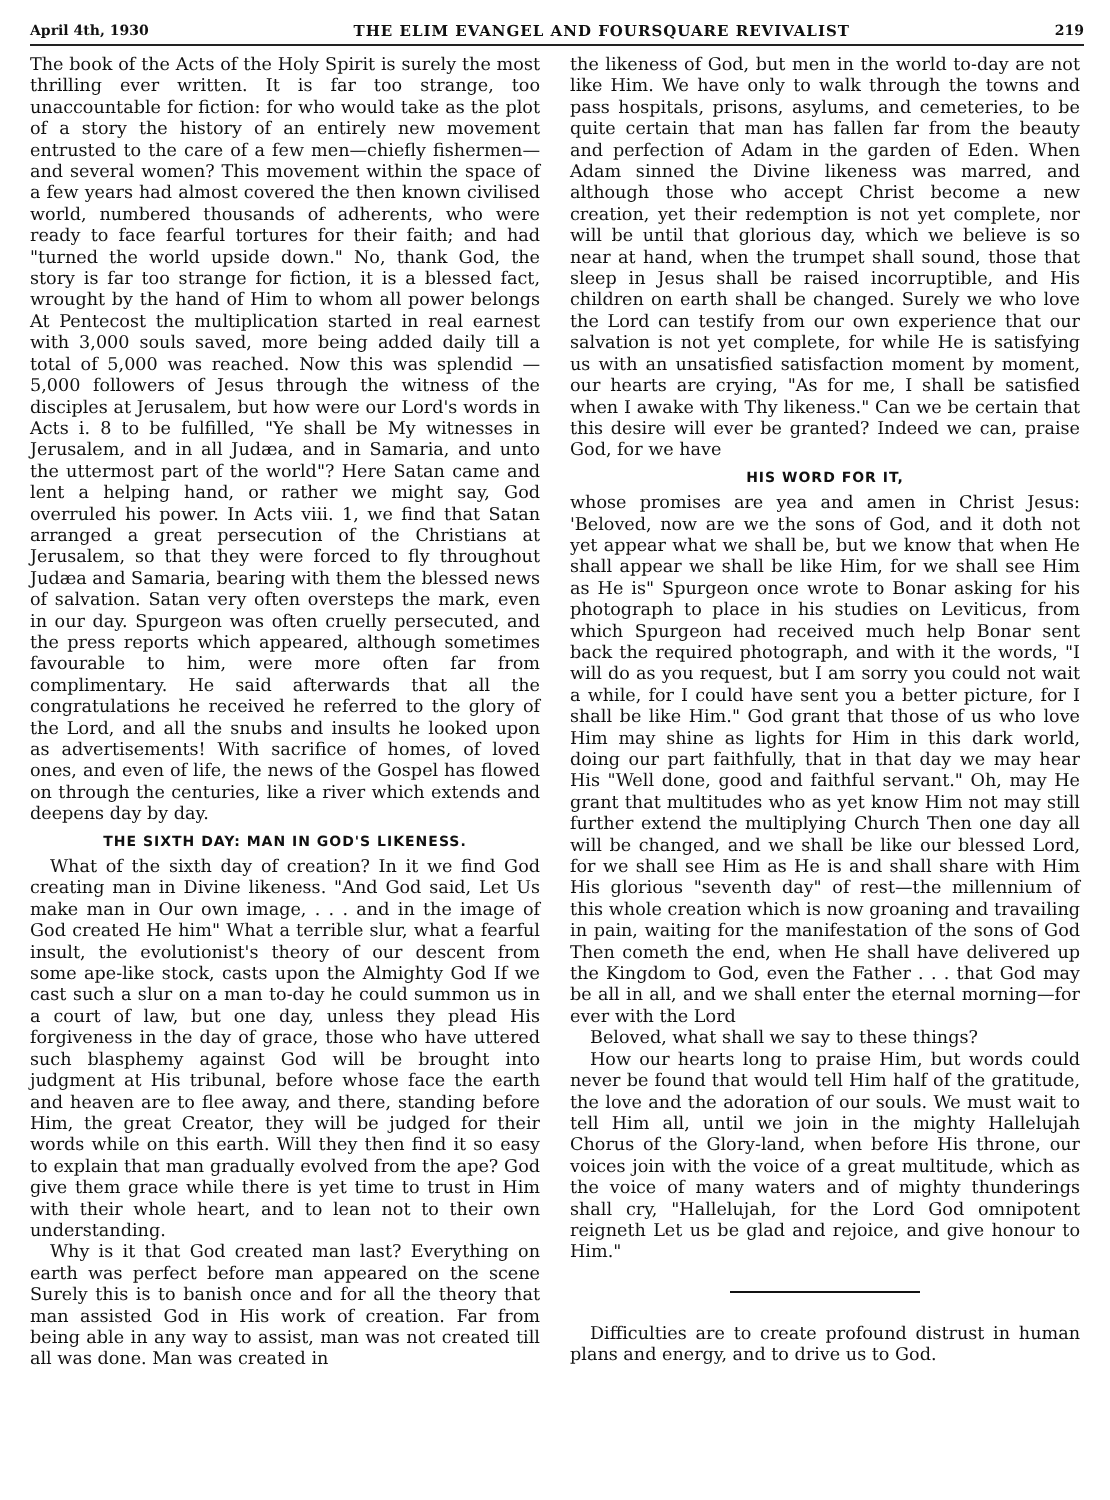April 4th, 1930 THE ELIM EVANGEL AND FOURSQUARE REVIVALIST 219
The book of the Acts of the Holy Spirit is surely the most thrilling ever written. It is far too strange, too unaccountable for fiction: for who would take as the plot of a story the history of an entirely new movement entrusted to the care of a few men—chiefly fishermen—and several women? This movement within the space of a few years had almost covered the then known civilised world, numbered thousands of adherents, who were ready to face fearful tortures for their faith; and had "turned the world upside down." No, thank God, the story is far too strange for fiction, it is a blessed fact, wrought by the hand of Him to whom all power belongs At Pentecost the multiplication started in real earnest with 3,000 souls saved, more being added daily till a total of 5,000 was reached. Now this was splendid —5,000 followers of Jesus through the witness of the disciples at Jerusalem, but how were our Lord's words in Acts i. 8 to be fulfilled, "Ye shall be My witnesses in Jerusalem, and in all Judæa, and in Samaria, and unto the uttermost part of the world"? Here Satan came and lent a helping hand, or rather we might say, God overruled his power. In Acts viii. 1, we find that Satan arranged a great persecution of the Christians at Jerusalem, so that they were forced to fly throughout Judæa and Samaria, bearing with them the blessed news of salvation. Satan very often oversteps the mark, even in our day. Spurgeon was often cruelly persecuted, and the press reports which appeared, although sometimes favourable to him, were more often far from complimentary. He said afterwards that all the congratulations he received he referred to the glory of the Lord, and all the snubs and insults he looked upon as advertisements! With sacrifice of homes, of loved ones, and even of life, the news of the Gospel has flowed on through the centuries, like a river which extends and deepens day by day.
THE SIXTH DAY: MAN IN GOD'S LIKENESS.
What of the sixth day of creation? In it we find God creating man in Divine likeness. "And God said, Let Us make man in Our own image, . . . and in the image of God created He him" What a terrible slur, what a fearful insult, the evolutionist's theory of our descent from some ape-like stock, casts upon the Almighty God If we cast such a slur on a man to-day he could summon us in a court of law, but one day, unless they plead His forgiveness in the day of grace, those who have uttered such blasphemy against God will be brought into judgment at His tribunal, before whose face the earth and heaven are to flee away, and there, standing before Him, the great Creator, they will be judged for their words while on this earth. Will they then find it so easy to explain that man gradually evolved from the ape? God give them grace while there is yet time to trust in Him with their whole heart, and to lean not to their own understanding.
Why is it that God created man last? Everything on earth was perfect before man appeared on the scene Surely this is to banish once and for all the theory that man assisted God in His work of creation. Far from being able in any way to assist, man was not created till all was done. Man was created in
the likeness of God, but men in the world to-day are not like Him. We have only to walk through the towns and pass hospitals, prisons, asylums, and cemeteries, to be quite certain that man has fallen far from the beauty and perfection of Adam in the garden of Eden. When Adam sinned the Divine likeness was marred, and although those who accept Christ become a new creation, yet their redemption is not yet complete, nor will be until that glorious day, which we believe is so near at hand, when the trumpet shall sound, those that sleep in Jesus shall be raised incorruptible, and His children on earth shall be changed. Surely we who love the Lord can testify from our own experience that our salvation is not yet complete, for while He is satisfying us with an unsatisfied satisfaction moment by moment, our hearts are crying, "As for me, I shall be satisfied when I awake with Thy likeness." Can we be certain that this desire will ever be granted? Indeed we can, praise God, for we have
HIS WORD FOR IT,
whose promises are yea and amen in Christ Jesus: 'Beloved, now are we the sons of God, and it doth not yet appear what we shall be, but we know that when He shall appear we shall be like Him, for we shall see Him as He is" Spurgeon once wrote to Bonar asking for his photograph to place in his studies on Leviticus, from which Spurgeon had received much help Bonar sent back the required photograph, and with it the words, "I will do as you request, but I am sorry you could not wait a while, for I could have sent you a better picture, for I shall be like Him." God grant that those of us who love Him may shine as lights for Him in this dark world, doing our part faithfully, that in that day we may hear His "Well done, good and faithful servant." Oh, may He grant that multitudes who as yet know Him not may still further extend the multiplying Church Then one day all will be changed, and we shall be like our blessed Lord, for we shall see Him as He is and shall share with Him His glorious "seventh day" of rest—the millennium of this whole creation which is now groaning and travailing in pain, waiting for the manifestation of the sons of God Then cometh the end, when He shall have delivered up the Kingdom to God, even the Father . . . that God may be all in all, and we shall enter the eternal morning—for ever with the Lord
Beloved, what shall we say to these things?
How our hearts long to praise Him, but words could never be found that would tell Him half of the gratitude, the love and the adoration of our souls. We must wait to tell Him all, until we join in the mighty Hallelujah Chorus of the Glory-land, when before His throne, our voices join with the voice of a great multitude, which as the voice of many waters and of mighty thunderings shall cry, "Hallelujah, for the Lord God omnipotent reigneth Let us be glad and rejoice, and give honour to Him."
Difficulties are to create profound distrust in human plans and energy, and to drive us to God.